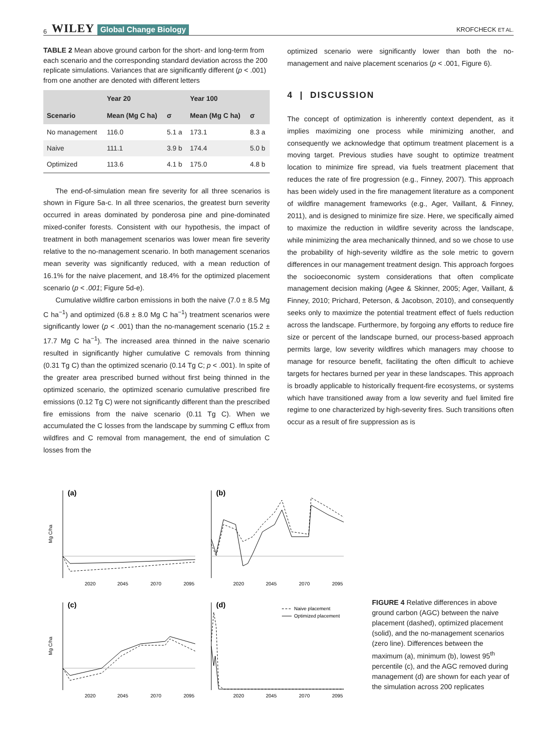6 WILEY Global Change Biology KROFCHECK ET AL.
TABLE 2 Mean above ground carbon for the short- and long-term from each scenario and the corresponding standard deviation across the 200 replicate simulations. Variances that are significantly different (p < .001) from one another are denoted with different letters
| | Year 20 | | Year 100 | |
| --- | --- | --- | --- | --- |
| Scenario | Mean (Mg C ha) | σ | Mean (Mg C ha) | σ |
| No management | 116.0 | 5.1 a | 173.1 | 8.3 a |
| Naive | 111.1 | 3.9 b | 174.4 | 5.0 b |
| Optimized | 113.6 | 4.1 b | 175.0 | 4.8 b |
The end-of-simulation mean fire severity for all three scenarios is shown in Figure 5a-c. In all three scenarios, the greatest burn severity occurred in areas dominated by ponderosa pine and pine-dominated mixed-conifer forests. Consistent with our hypothesis, the impact of treatment in both management scenarios was lower mean fire severity relative to the no-management scenario. In both management scenarios mean severity was significantly reduced, with a mean reduction of 16.1% for the naive placement, and 18.4% for the optimized placement scenario (p < .001; Figure 5d-e).
Cumulative wildfire carbon emissions in both the naive (7.0 ± 8.5 Mg C ha<sup>−1</sup>) and optimized (6.8 ± 8.0 Mg C ha<sup>−1</sup>) treatment scenarios were significantly lower (p < .001) than the no-management scenario (15.2 ± 17.7 Mg C ha<sup>−1</sup>). The increased area thinned in the naive scenario resulted in significantly higher cumulative C removals from thinning (0.31 Tg C) than the optimized scenario (0.14 Tg C; p < .001). In spite of the greater area prescribed burned without first being thinned in the optimized scenario, the optimized scenario cumulative prescribed fire emissions (0.12 Tg C) were not significantly different than the prescribed fire emissions from the naive scenario (0.11 Tg C). When we accumulated the C losses from the landscape by summing C efflux from wildfires and C removal from management, the end of simulation C losses from the
optimized scenario were significantly lower than both the no-management and naive placement scenarios (p < .001, Figure 6).
4 | DISCUSSION
The concept of optimization is inherently context dependent, as it implies maximizing one process while minimizing another, and consequently we acknowledge that optimum treatment placement is a moving target. Previous studies have sought to optimize treatment location to minimize fire spread, via fuels treatment placement that reduces the rate of fire progression (e.g., Finney, 2007). This approach has been widely used in the fire management literature as a component of wildfire management frameworks (e.g., Ager, Vaillant, & Finney, 2011), and is designed to minimize fire size. Here, we specifically aimed to maximize the reduction in wildfire severity across the landscape, while minimizing the area mechanically thinned, and so we chose to use the probability of high-severity wildfire as the sole metric to govern differences in our management treatment design. This approach forgoes the socioeconomic system considerations that often complicate management decision making (Agee & Skinner, 2005; Ager, Vaillant, & Finney, 2010; Prichard, Peterson, & Jacobson, 2010), and consequently seeks only to maximize the potential treatment effect of fuels reduction across the landscape. Furthermore, by forgoing any efforts to reduce fire size or percent of the landscape burned, our process-based approach permits large, low severity wildfires which managers may choose to manage for resource benefit, facilitating the often difficult to achieve targets for hectares burned per year in these landscapes. This approach is broadly applicable to historically frequent-fire ecosystems, or systems which have transitioned away from a low severity and fuel limited fire regime to one characterized by high-severity fires. Such transitions often occur as a result of fire suppression as is
Mg C/ha
(a)
2020
2045
2070
2095
(b)
2020
2045
2070
2095
Mg C/ha
(c)
2020
2045
2070
2095
(d)
Naive placement
Optimized placement
2020
2045
2070
2095
FIGURE 4 Relative differences in above ground carbon (AGC) between the naive placement (dashed), optimized placement (solid), and the no-management scenarios (zero line). Differences between the maximum (a), minimum (b), lowest 95<sup>th</sup> percentile (c), and the AGC removed during management (d) are shown for each year of the simulation across 200 replicates